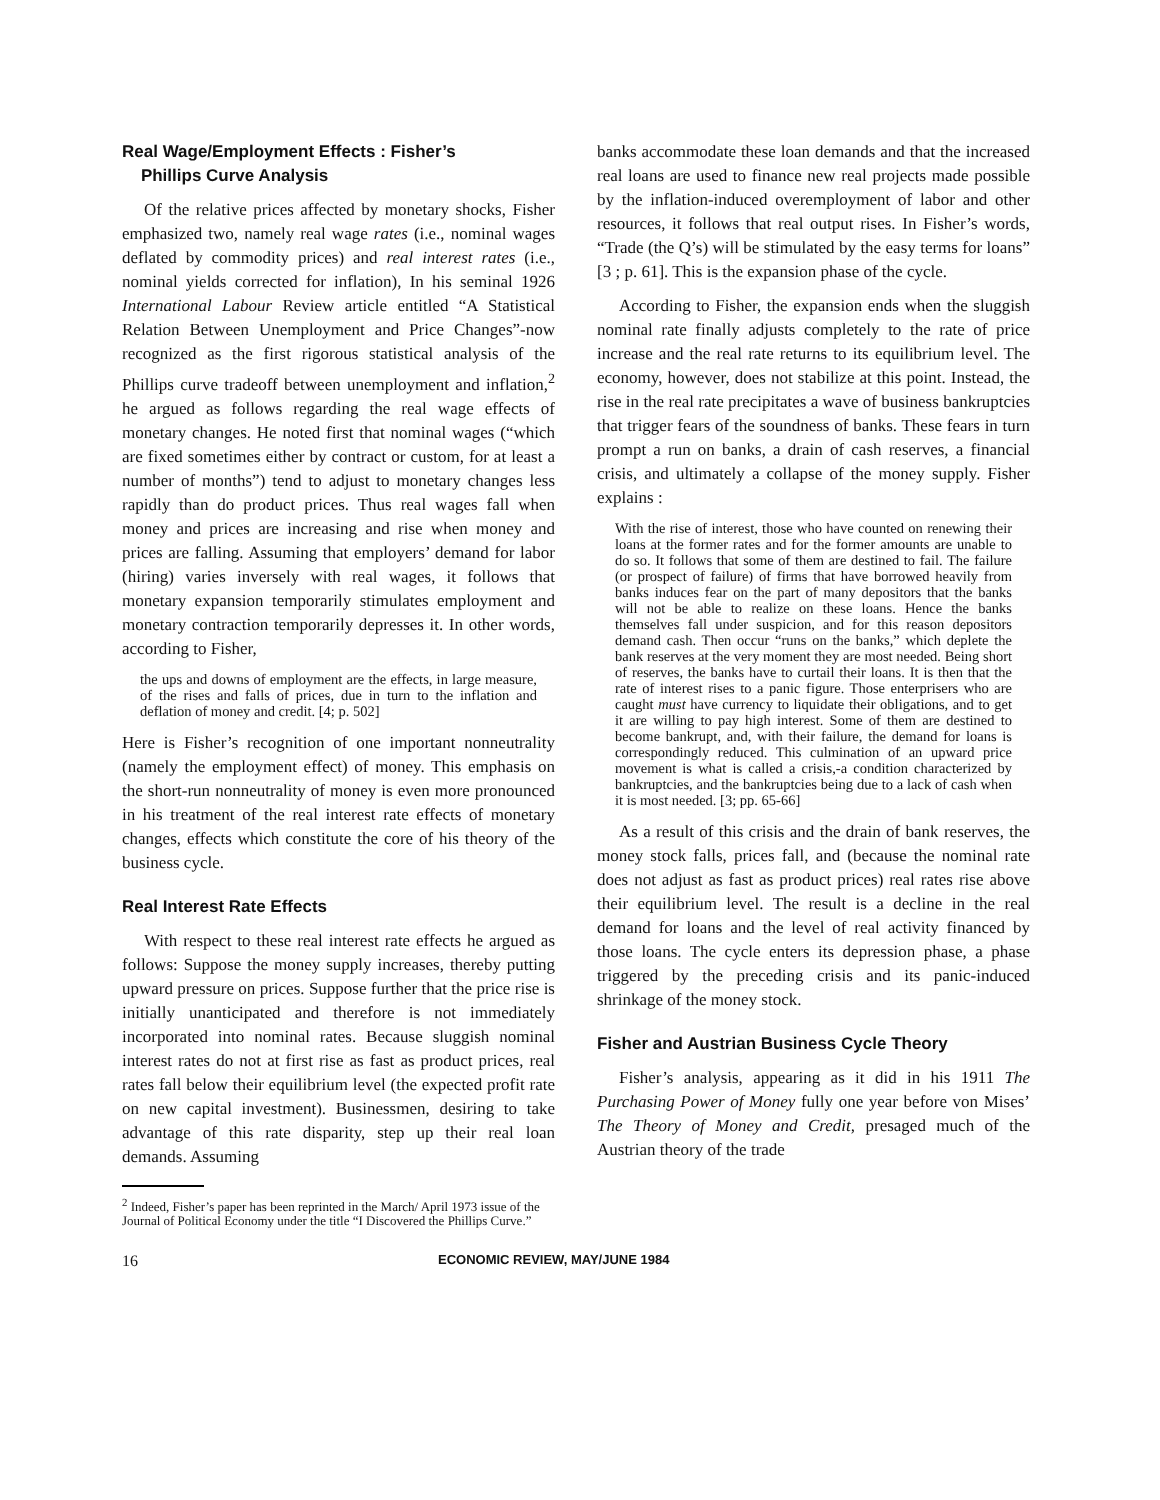Real Wage/Employment Effects : Fisher’s
Phillips Curve Analysis
Of the relative prices affected by monetary shocks, Fisher emphasized two, namely real wage rates (i.e., nominal wages deflated by commodity prices) and real interest rates (i.e., nominal yields corrected for inflation), In his seminal 1926 International Labour Review article entitled “A Statistical Relation Between Unemployment and Price Changes”-now recognized as the first rigorous statistical analysis of the Phillips curve tradeoff between unemployment and inflation,<sup>2</sup> he argued as follows regarding the real wage effects of monetary changes. He noted first that nominal wages (“which are fixed sometimes either by contract or custom, for at least a number of months”) tend to adjust to monetary changes less rapidly than do product prices. Thus real wages fall when money and prices are increasing and rise when money and prices are falling. Assuming that employers’ demand for labor (hiring) varies inversely with real wages, it follows that monetary expansion temporarily stimulates employment and monetary contraction temporarily depresses it. In other words, according to Fisher,
the ups and downs of employment are the effects, in large measure, of the rises and falls of prices, due in turn to the inflation and deflation of money and credit. [4; p. 502]
Here is Fisher’s recognition of one important nonneutrality (namely the employment effect) of money. This emphasis on the short-run nonneutrality of money is even more pronounced in his treatment of the real interest rate effects of monetary changes, effects which constitute the core of his theory of the business cycle.
Real Interest Rate Effects
With respect to these real interest rate effects he argued as follows: Suppose the money supply increases, thereby putting upward pressure on prices. Suppose further that the price rise is initially unanticipated and therefore is not immediately incorporated into nominal rates. Because sluggish nominal interest rates do not at first rise as fast as product prices, real rates fall below their equilibrium level (the expected profit rate on new capital investment). Businessmen, desiring to take advantage of this rate disparity, step up their real loan demands. Assuming
<sup>2</sup> Indeed, Fisher’s paper has been reprinted in the March/ April 1973 issue of the Journal of Political Economy under the title “I Discovered the Phillips Curve.”
banks accommodate these loan demands and that the increased real loans are used to finance new real projects made possible by the inflation-induced overemployment of labor and other resources, it follows that real output rises. In Fisher’s words, “Trade (the Q’s) will be stimulated by the easy terms for loans” [3 ; p. 61]. This is the expansion phase of the cycle.
According to Fisher, the expansion ends when the sluggish nominal rate finally adjusts completely to the rate of price increase and the real rate returns to its equilibrium level. The economy, however, does not stabilize at this point. Instead, the rise in the real rate precipitates a wave of business bankruptcies that trigger fears of the soundness of banks. These fears in turn prompt a run on banks, a drain of cash reserves, a financial crisis, and ultimately a collapse of the money supply. Fisher explains :
With the rise of interest, those who have counted on renewing their loans at the former rates and for the former amounts are unable to do so. It follows that some of them are destined to fail. The failure (or prospect of failure) of firms that have borrowed heavily from banks induces fear on the part of many depositors that the banks will not be able to realize on these loans. Hence the banks themselves fall under suspicion, and for this reason depositors demand cash. Then occur “runs on the banks,” which deplete the bank reserves at the very moment they are most needed. Being short of reserves, the banks have to curtail their loans. It is then that the rate of interest rises to a panic figure. Those enterprisers who are caught must have currency to liquidate their obligations, and to get it are willing to pay high interest. Some of them are destined to become bankrupt, and, with their failure, the demand for loans is correspondingly reduced. This culmination of an upward price movement is what is called a crisis,-a condition characterized by bankruptcies, and the bankruptcies being due to a lack of cash when it is most needed. [3; pp. 65-66]
As a result of this crisis and the drain of bank reserves, the money stock falls, prices fall, and (because the nominal rate does not adjust as fast as product prices) real rates rise above their equilibrium level. The result is a decline in the real demand for loans and the level of real activity financed by those loans. The cycle enters its depression phase, a phase triggered by the preceding crisis and its panic-induced shrinkage of the money stock.
Fisher and Austrian Business Cycle Theory
Fisher’s analysis, appearing as it did in his 1911 The Purchasing Power of Money fully one year before von Mises’ The Theory of Money and Credit, presaged much of the Austrian theory of the trade
16 ECONOMIC REVIEW, MAY/JUNE 1984